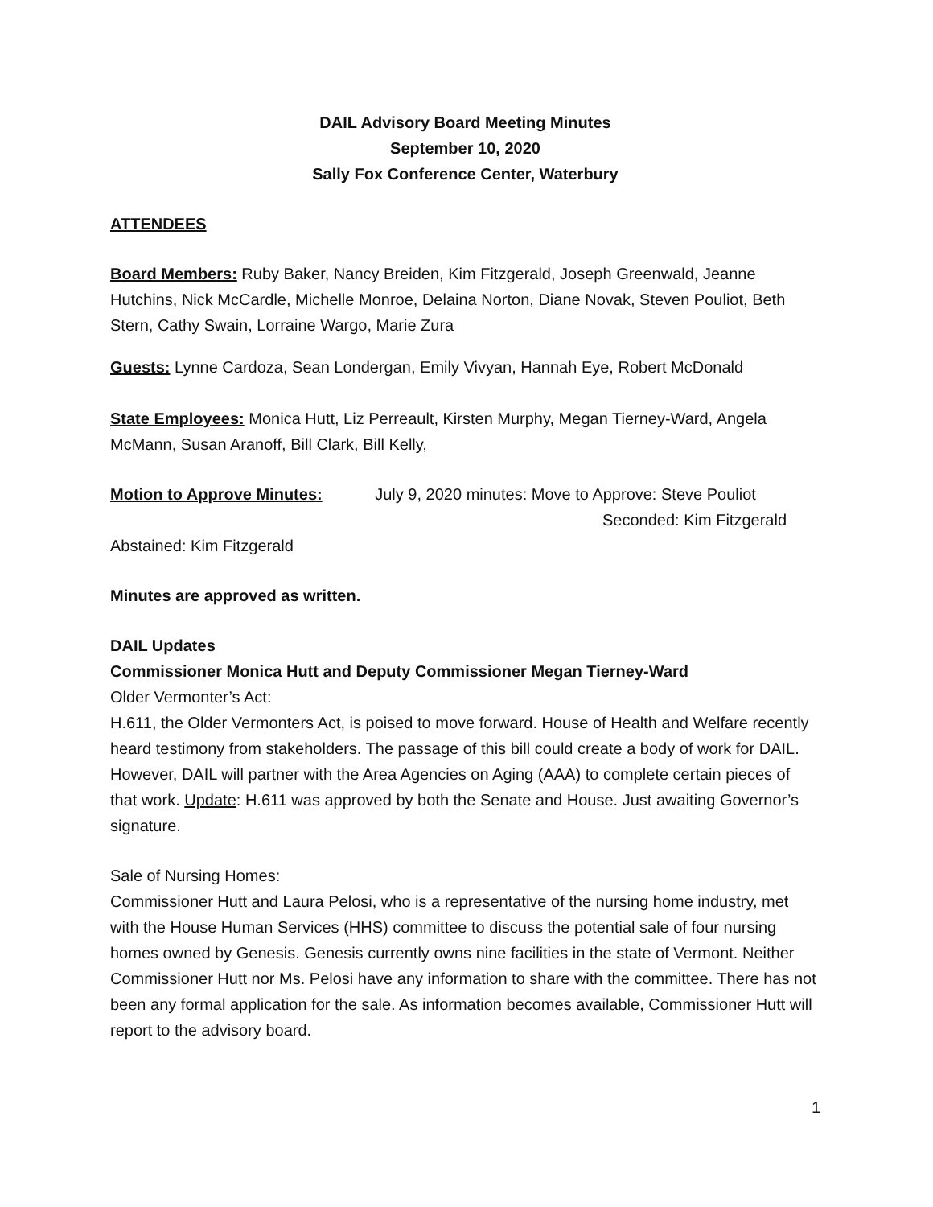DAIL Advisory Board Meeting Minutes
September 10, 2020
Sally Fox Conference Center, Waterbury
ATTENDEES
Board Members: Ruby Baker, Nancy Breiden, Kim Fitzgerald, Joseph Greenwald, Jeanne Hutchins, Nick McCardle, Michelle Monroe, Delaina Norton, Diane Novak, Steven Pouliot, Beth Stern, Cathy Swain, Lorraine Wargo, Marie Zura
Guests: Lynne Cardoza, Sean Londergan, Emily Vivyan, Hannah Eye, Robert McDonald
State Employees: Monica Hutt, Liz Perreault, Kirsten Murphy, Megan Tierney-Ward, Angela McMann, Susan Aranoff, Bill Clark, Bill Kelly,
Motion to Approve Minutes: July 9, 2020 minutes: Move to Approve: Steve Pouliot
Seconded: Kim Fitzgerald
Abstained: Kim Fitzgerald
Minutes are approved as written.
DAIL Updates
Commissioner Monica Hutt and Deputy Commissioner Megan Tierney-Ward
Older Vermonter’s Act:
H.611, the Older Vermonters Act, is poised to move forward. House of Health and Welfare recently heard testimony from stakeholders. The passage of this bill could create a body of work for DAIL. However, DAIL will partner with the Area Agencies on Aging (AAA) to complete certain pieces of that work. Update: H.611 was approved by both the Senate and House. Just awaiting Governor’s signature.
Sale of Nursing Homes:
Commissioner Hutt and Laura Pelosi, who is a representative of the nursing home industry, met with the House Human Services (HHS) committee to discuss the potential sale of four nursing homes owned by Genesis. Genesis currently owns nine facilities in the state of Vermont. Neither Commissioner Hutt nor Ms. Pelosi have any information to share with the committee. There has not been any formal application for the sale. As information becomes available, Commissioner Hutt will report to the advisory board.
1